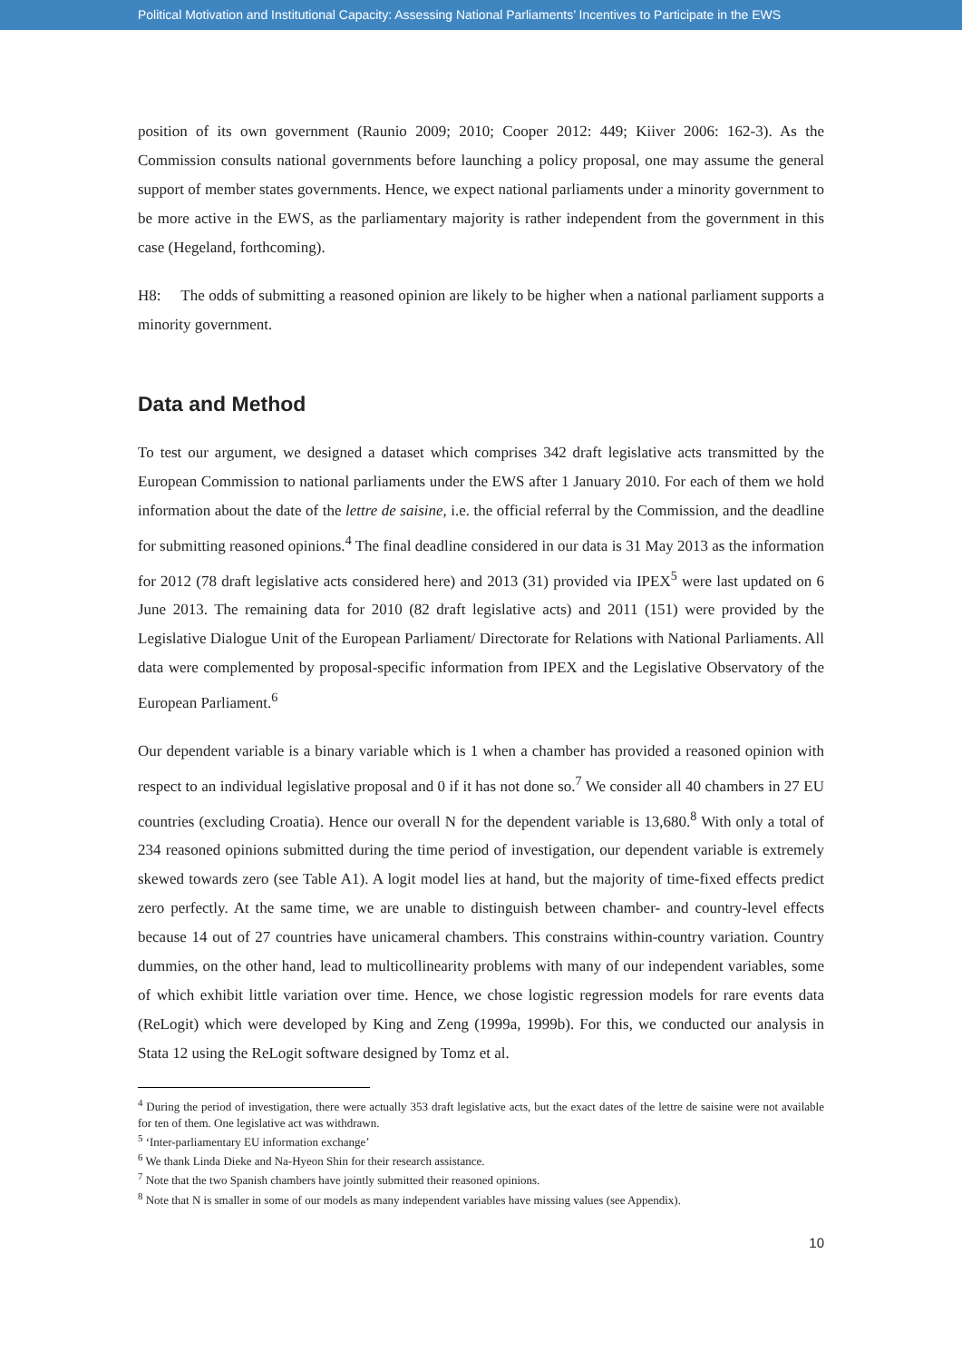Political Motivation and Institutional Capacity: Assessing National Parliaments’ Incentives to Participate in the EWS
position of its own government (Raunio 2009; 2010; Cooper 2012: 449; Kiiver 2006: 162-3). As the Commission consults national governments before launching a policy proposal, one may assume the general support of member states governments. Hence, we expect national parliaments under a minority government to be more active in the EWS, as the parliamentary majority is rather independent from the government in this case (Hegeland, forthcoming).
H8: The odds of submitting a reasoned opinion are likely to be higher when a national parliament supports a minority government.
Data and Method
To test our argument, we designed a dataset which comprises 342 draft legislative acts transmitted by the European Commission to national parliaments under the EWS after 1 January 2010. For each of them we hold information about the date of the lettre de saisine, i.e. the official referral by the Commission, and the deadline for submitting reasoned opinions.<sup>4</sup> The final deadline considered in our data is 31 May 2013 as the information for 2012 (78 draft legislative acts considered here) and 2013 (31) provided via IPEX<sup>5</sup> were last updated on 6 June 2013. The remaining data for 2010 (82 draft legislative acts) and 2011 (151) were provided by the Legislative Dialogue Unit of the European Parliament/ Directorate for Relations with National Parliaments. All data were complemented by proposal-specific information from IPEX and the Legislative Observatory of the European Parliament.<sup>6</sup>
Our dependent variable is a binary variable which is 1 when a chamber has provided a reasoned opinion with respect to an individual legislative proposal and 0 if it has not done so.<sup>7</sup> We consider all 40 chambers in 27 EU countries (excluding Croatia). Hence our overall N for the dependent variable is 13,680.<sup>8</sup> With only a total of 234 reasoned opinions submitted during the time period of investigation, our dependent variable is extremely skewed towards zero (see Table A1). A logit model lies at hand, but the majority of time-fixed effects predict zero perfectly. At the same time, we are unable to distinguish between chamber- and country-level effects because 14 out of 27 countries have unicameral chambers. This constrains within-country variation. Country dummies, on the other hand, lead to multicollinearity problems with many of our independent variables, some of which exhibit little variation over time. Hence, we chose logistic regression models for rare events data (ReLogit) which were developed by King and Zeng (1999a, 1999b). For this, we conducted our analysis in Stata 12 using the ReLogit software designed by Tomz et al.
<sup>4</sup> During the period of investigation, there were actually 353 draft legislative acts, but the exact dates of the lettre de saisine were not available for ten of them. One legislative act was withdrawn.
<sup>5</sup> ‘Inter-parliamentary EU information exchange’
<sup>6</sup> We thank Linda Dieke and Na-Hyeon Shin for their research assistance.
<sup>7</sup> Note that the two Spanish chambers have jointly submitted their reasoned opinions.
<sup>8</sup> Note that N is smaller in some of our models as many independent variables have missing values (see Appendix).
10